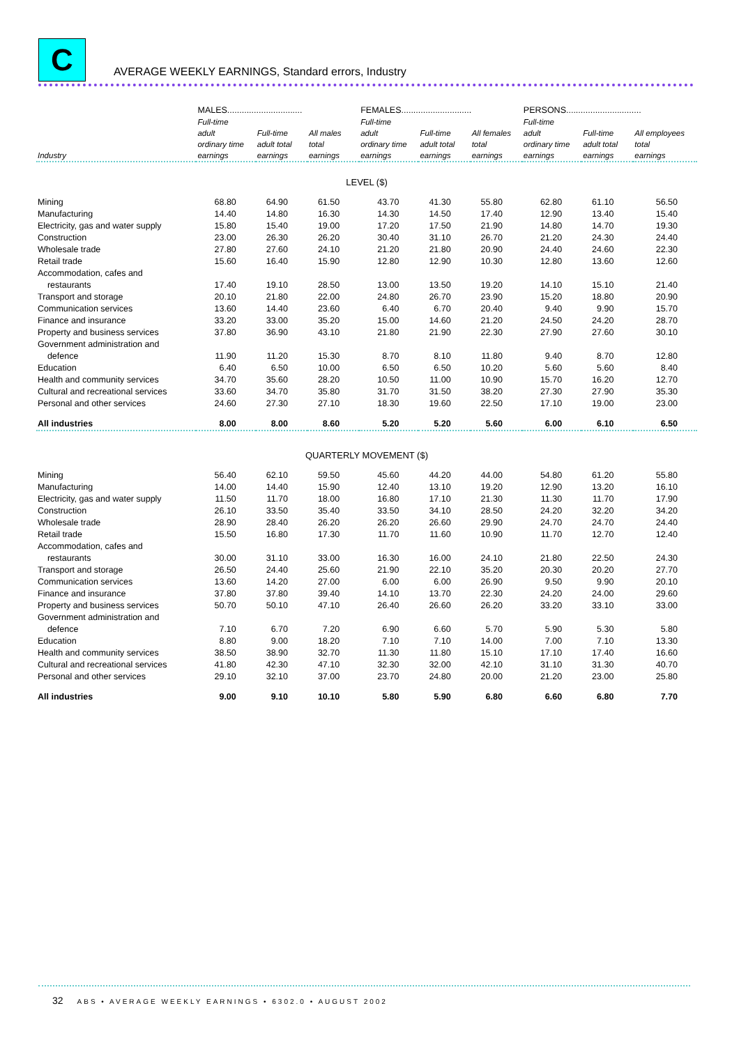C
AVERAGE WEEKLY EARNINGS, Standard errors, Industry
| | MALES............................... | | | FEMALES............................. | | | PERSONS............................... | | |
| --- | --- | --- | --- | --- | --- | --- | --- | --- | --- |
| Industry | Full-time adult ordinary time earnings | Full-time adult total earnings | All males total earnings | Full-time adult ordinary time earnings | Full-time adult total earnings | All females total earnings | Full-time adult ordinary time earnings | Full-time adult total earnings | All employees total earnings |
| LEVEL ($) | | | | | | | | | |
| Mining | 68.80 | 64.90 | 61.50 | 43.70 | 41.30 | 55.80 | 62.80 | 61.10 | 56.50 |
| Manufacturing | 14.40 | 14.80 | 16.30 | 14.30 | 14.50 | 17.40 | 12.90 | 13.40 | 15.40 |
| Electricity, gas and water supply | 15.80 | 15.40 | 19.00 | 17.20 | 17.50 | 21.90 | 14.80 | 14.70 | 19.30 |
| Construction | 23.00 | 26.30 | 26.20 | 30.40 | 31.10 | 26.70 | 21.20 | 24.30 | 24.40 |
| Wholesale trade | 27.80 | 27.60 | 24.10 | 21.20 | 21.80 | 20.90 | 24.40 | 24.60 | 22.30 |
| Retail trade | 15.60 | 16.40 | 15.90 | 12.80 | 12.90 | 10.30 | 12.80 | 13.60 | 12.60 |
| Accommodation, cafes and restaurants | 17.40 | 19.10 | 28.50 | 13.00 | 13.50 | 19.20 | 14.10 | 15.10 | 21.40 |
| Transport and storage | 20.10 | 21.80 | 22.00 | 24.80 | 26.70 | 23.90 | 15.20 | 18.80 | 20.90 |
| Communication services | 13.60 | 14.40 | 23.60 | 6.40 | 6.70 | 20.40 | 9.40 | 9.90 | 15.70 |
| Finance and insurance | 33.20 | 33.00 | 35.20 | 15.00 | 14.60 | 21.20 | 24.50 | 24.20 | 28.70 |
| Property and business services | 37.80 | 36.90 | 43.10 | 21.80 | 21.90 | 22.30 | 27.90 | 27.60 | 30.10 |
| Government administration and defence | 11.90 | 11.20 | 15.30 | 8.70 | 8.10 | 11.80 | 9.40 | 8.70 | 12.80 |
| Education | 6.40 | 6.50 | 10.00 | 6.50 | 6.50 | 10.20 | 5.60 | 5.60 | 8.40 |
| Health and community services | 34.70 | 35.60 | 28.20 | 10.50 | 11.00 | 10.90 | 15.70 | 16.20 | 12.70 |
| Cultural and recreational services | 33.60 | 34.70 | 35.80 | 31.70 | 31.50 | 38.20 | 27.30 | 27.90 | 35.30 |
| Personal and other services | 24.60 | 27.30 | 27.10 | 18.30 | 19.60 | 22.50 | 17.10 | 19.00 | 23.00 |
| All industries | 8.00 | 8.00 | 8.60 | 5.20 | 5.20 | 5.60 | 6.00 | 6.10 | 6.50 |
| QUARTERLY MOVEMENT ($) | | | | | | | | | |
| Mining | 56.40 | 62.10 | 59.50 | 45.60 | 44.20 | 44.00 | 54.80 | 61.20 | 55.80 |
| Manufacturing | 14.00 | 14.40 | 15.90 | 12.40 | 13.10 | 19.20 | 12.90 | 13.20 | 16.10 |
| Electricity, gas and water supply | 11.50 | 11.70 | 18.00 | 16.80 | 17.10 | 21.30 | 11.30 | 11.70 | 17.90 |
| Construction | 26.10 | 33.50 | 35.40 | 33.50 | 34.10 | 28.50 | 24.20 | 32.20 | 34.20 |
| Wholesale trade | 28.90 | 28.40 | 26.20 | 26.20 | 26.60 | 29.90 | 24.70 | 24.70 | 24.40 |
| Retail trade | 15.50 | 16.80 | 17.30 | 11.70 | 11.60 | 10.90 | 11.70 | 12.70 | 12.40 |
| Accommodation, cafes and restaurants | 30.00 | 31.10 | 33.00 | 16.30 | 16.00 | 24.10 | 21.80 | 22.50 | 24.30 |
| Transport and storage | 26.50 | 24.40 | 25.60 | 21.90 | 22.10 | 35.20 | 20.30 | 20.20 | 27.70 |
| Communication services | 13.60 | 14.20 | 27.00 | 6.00 | 6.00 | 26.90 | 9.50 | 9.90 | 20.10 |
| Finance and insurance | 37.80 | 37.80 | 39.40 | 14.10 | 13.70 | 22.30 | 24.20 | 24.00 | 29.60 |
| Property and business services | 50.70 | 50.10 | 47.10 | 26.40 | 26.60 | 26.20 | 33.20 | 33.10 | 33.00 |
| Government administration and defence | 7.10 | 6.70 | 7.20 | 6.90 | 6.60 | 5.70 | 5.90 | 5.30 | 5.80 |
| Education | 8.80 | 9.00 | 18.20 | 7.10 | 7.10 | 14.00 | 7.00 | 7.10 | 13.30 |
| Health and community services | 38.50 | 38.90 | 32.70 | 11.30 | 11.80 | 15.10 | 17.10 | 17.40 | 16.60 |
| Cultural and recreational services | 41.80 | 42.30 | 47.10 | 32.30 | 32.00 | 42.10 | 31.10 | 31.30 | 40.70 |
| Personal and other services | 29.10 | 32.10 | 37.00 | 23.70 | 24.80 | 20.00 | 21.20 | 23.00 | 25.80 |
| All industries | 9.00 | 9.10 | 10.10 | 5.80 | 5.90 | 6.80 | 6.60 | 6.80 | 7.70 |
32 ABS • AVERAGE WEEKLY EARNINGS • 6302.0 • AUGUST 2002